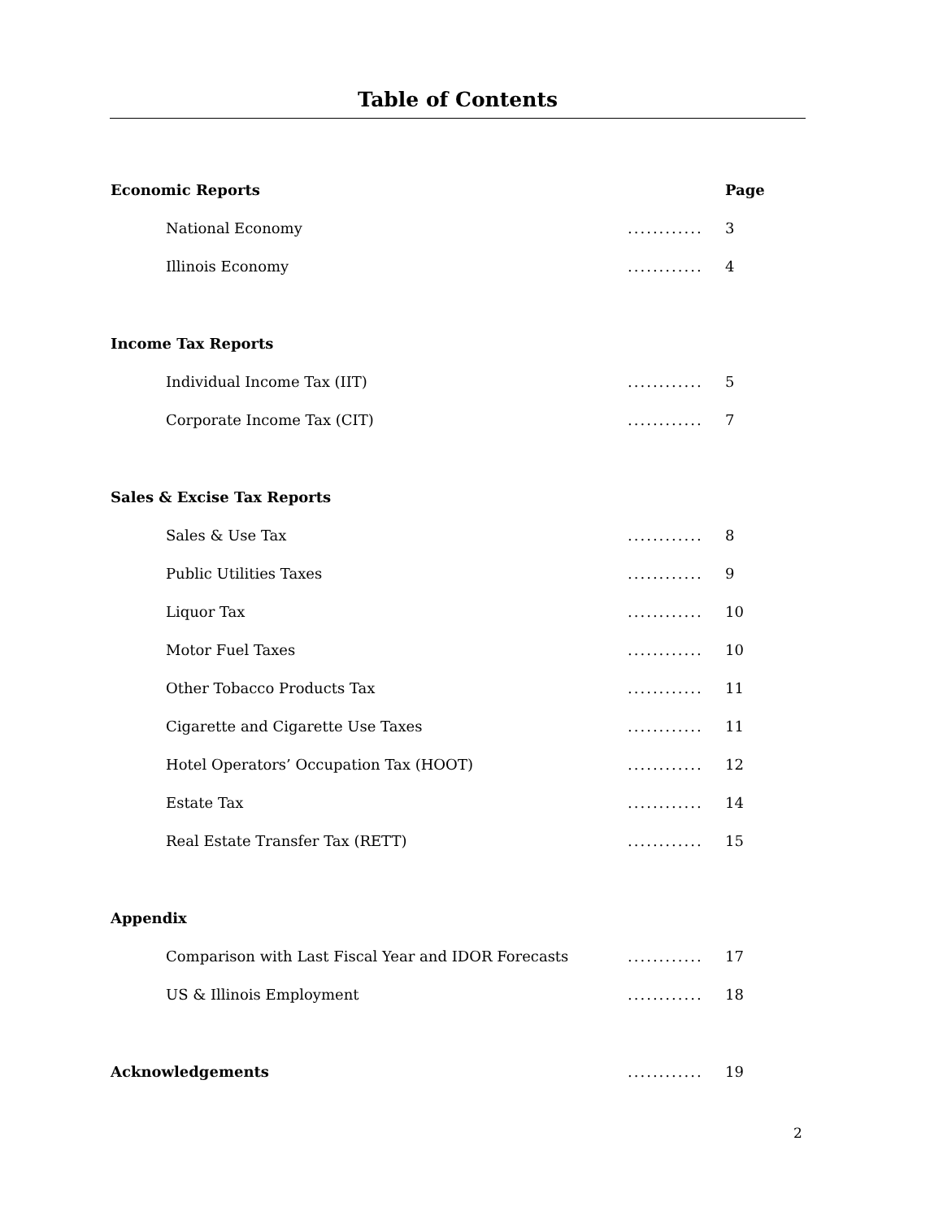Table of Contents
Economic Reports Page
National Economy............ 3
Illinois Economy............ 4
Income Tax Reports
Individual Income Tax (IIT)............ 5
Corporate Income Tax (CIT)............ 7
Sales & Excise Tax Reports
Sales & Use Tax............ 8
Public Utilities Taxes............ 9
Liquor Tax............ 10
Motor Fuel Taxes............ 10
Other Tobacco Products Tax............ 11
Cigarette and Cigarette Use Taxes............ 11
Hotel Operators’ Occupation Tax (HOOT)............ 12
Estate Tax............ 14
Real Estate Transfer Tax (RETT)............ 15
Appendix
Comparison with Last Fiscal Year and IDOR Forecasts............ 17
US & Illinois Employment............ 18
Acknowledgements............ 19
2